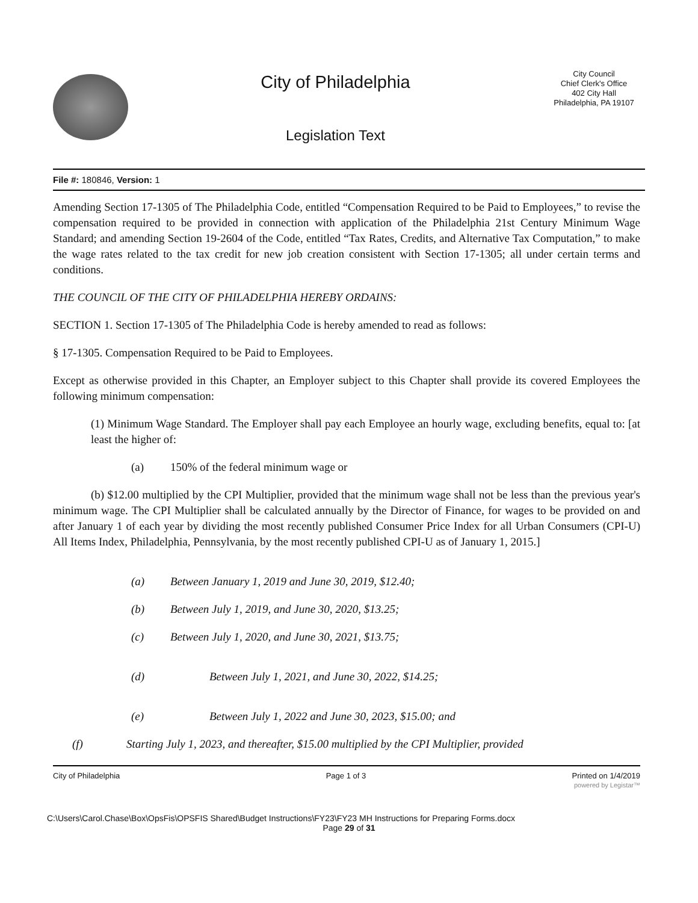City of Philadelphia
Legislation Text
City Council
Chief Clerk's Office
402 City Hall
Philadelphia, PA 19107
File #: 180846, Version: 1
Amending Section 17-1305 of The Philadelphia Code, entitled “Compensation Required to be Paid to Employees,” to revise the compensation required to be provided in connection with application of the Philadelphia 21st Century Minimum Wage Standard; and amending Section 19-2604 of the Code, entitled “Tax Rates, Credits, and Alternative Tax Computation,” to make the wage rates related to the tax credit for new job creation consistent with Section 17-1305; all under certain terms and conditions.
THE COUNCIL OF THE CITY OF PHILADELPHIA HEREBY ORDAINS:
SECTION 1. Section 17-1305 of The Philadelphia Code is hereby amended to read as follows:
§ 17-1305. Compensation Required to be Paid to Employees.
Except as otherwise provided in this Chapter, an Employer subject to this Chapter shall provide its covered Employees the following minimum compensation:
(1) Minimum Wage Standard. The Employer shall pay each Employee an hourly wage, excluding benefits, equal to: [at least the higher of:
(a) 150% of the federal minimum wage or
(b) $12.00 multiplied by the CPI Multiplier, provided that the minimum wage shall not be less than the previous year's minimum wage. The CPI Multiplier shall be calculated annually by the Director of Finance, for wages to be provided on and after January 1 of each year by dividing the most recently published Consumer Price Index for all Urban Consumers (CPI-U) All Items Index, Philadelphia, Pennsylvania, by the most recently published CPI-U as of January 1, 2015.]
(a) Between January 1, 2019 and June 30, 2019, $12.40;
(b) Between July 1, 2019, and June 30, 2020, $13.25;
(c) Between July 1, 2020, and June 30, 2021, $13.75;
(d) Between July 1, 2021, and June 30, 2022, $14.25;
(e) Between July 1, 2022 and June 30, 2023, $15.00; and
(f) Starting July 1, 2023, and thereafter, $15.00 multiplied by the CPI Multiplier, provided
City of Philadelphia Page 1 of 3 Printed on 1/4/2019
powered by Legistar™
C:\Users\Carol.Chase\Box\OpsFis\OPSFIS Shared\Budget Instructions\FY23\FY23 MH Instructions for Preparing Forms.docx
Page 29 of 31